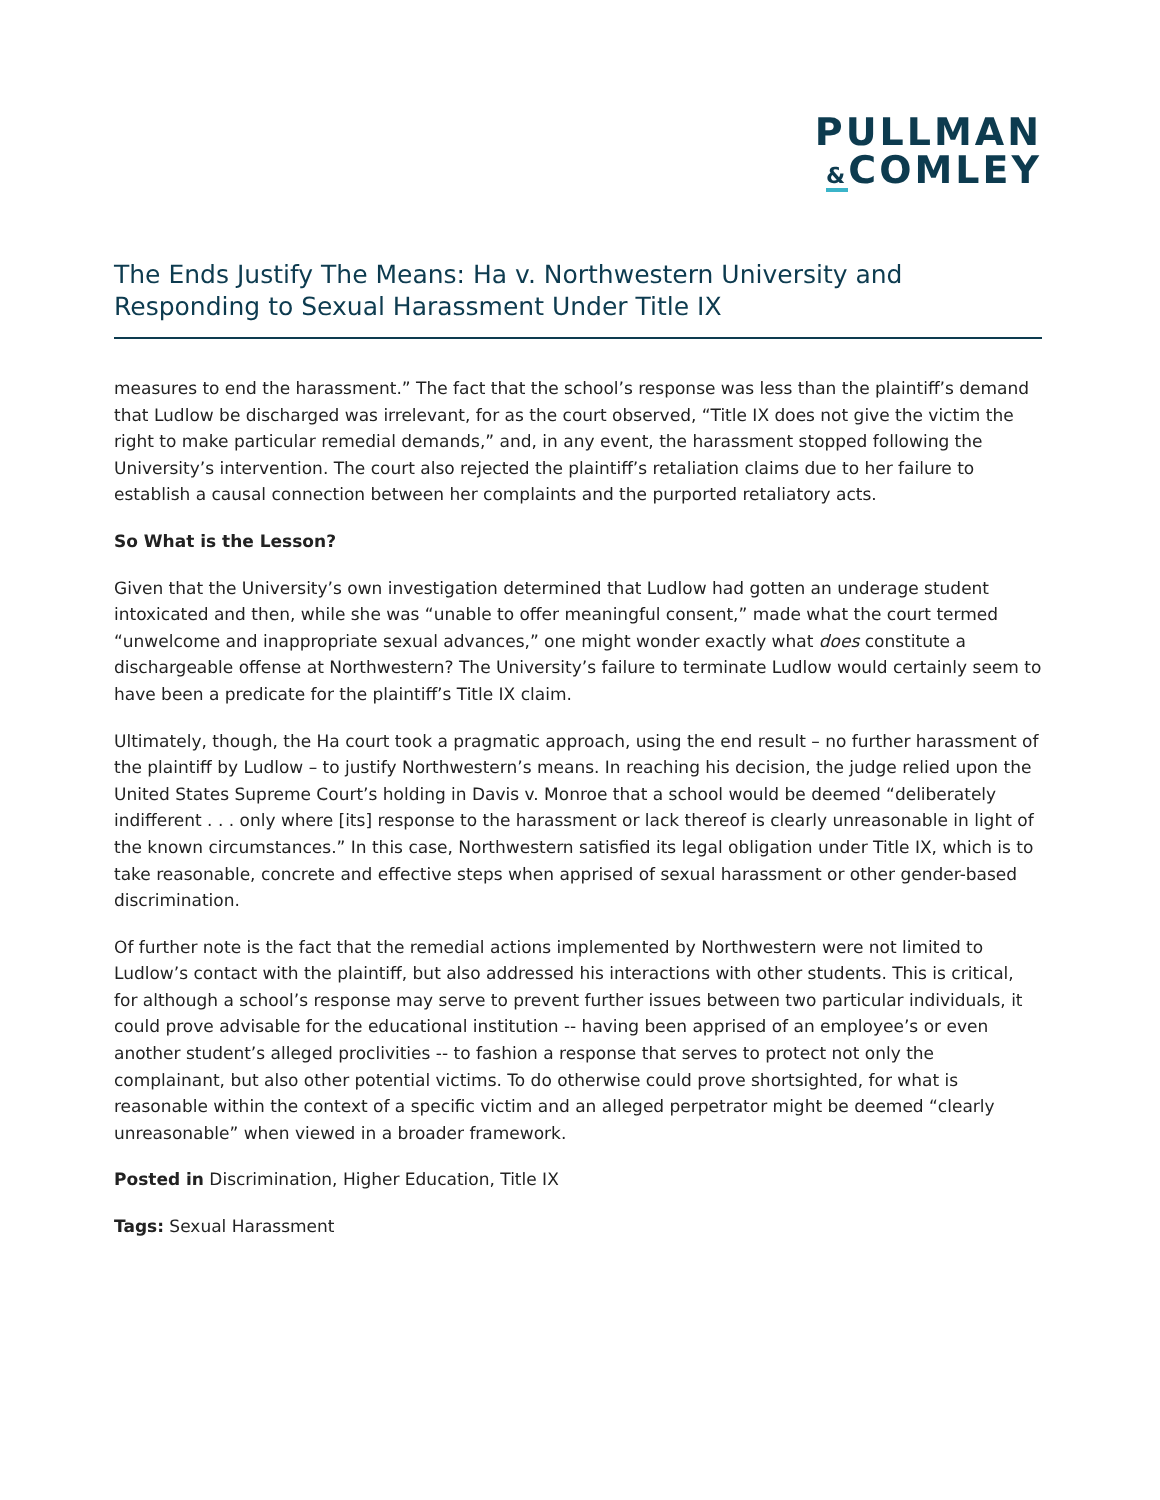PULLMAN
&COMLEY
The Ends Justify The Means: Ha v. Northwestern University and Responding to Sexual Harassment Under Title IX
measures to end the harassment.” The fact that the school’s response was less than the plaintiff’s demand that Ludlow be discharged was irrelevant, for as the court observed, “Title IX does not give the victim the right to make particular remedial demands,” and, in any event, the harassment stopped following the University’s intervention. The court also rejected the plaintiff’s retaliation claims due to her failure to establish a causal connection between her complaints and the purported retaliatory acts.
So What is the Lesson?
Given that the University’s own investigation determined that Ludlow had gotten an underage student intoxicated and then, while she was “unable to offer meaningful consent,” made what the court termed “unwelcome and inappropriate sexual advances,” one might wonder exactly what does constitute a dischargeable offense at Northwestern? The University’s failure to terminate Ludlow would certainly seem to have been a predicate for the plaintiff’s Title IX claim.
Ultimately, though, the Ha court took a pragmatic approach, using the end result – no further harassment of the plaintiff by Ludlow – to justify Northwestern’s means. In reaching his decision, the judge relied upon the United States Supreme Court’s holding in Davis v. Monroe that a school would be deemed “deliberately indifferent . . . only where [its] response to the harassment or lack thereof is clearly unreasonable in light of the known circumstances.” In this case, Northwestern satisfied its legal obligation under Title IX, which is to take reasonable, concrete and effective steps when apprised of sexual harassment or other gender-based discrimination.
Of further note is the fact that the remedial actions implemented by Northwestern were not limited to Ludlow’s contact with the plaintiff, but also addressed his interactions with other students. This is critical, for although a school’s response may serve to prevent further issues between two particular individuals, it could prove advisable for the educational institution -- having been apprised of an employee’s or even another student’s alleged proclivities -- to fashion a response that serves to protect not only the complainant, but also other potential victims. To do otherwise could prove shortsighted, for what is reasonable within the context of a specific victim and an alleged perpetrator might be deemed “clearly unreasonable” when viewed in a broader framework.
Posted in Discrimination, Higher Education, Title IX
Tags: Sexual Harassment